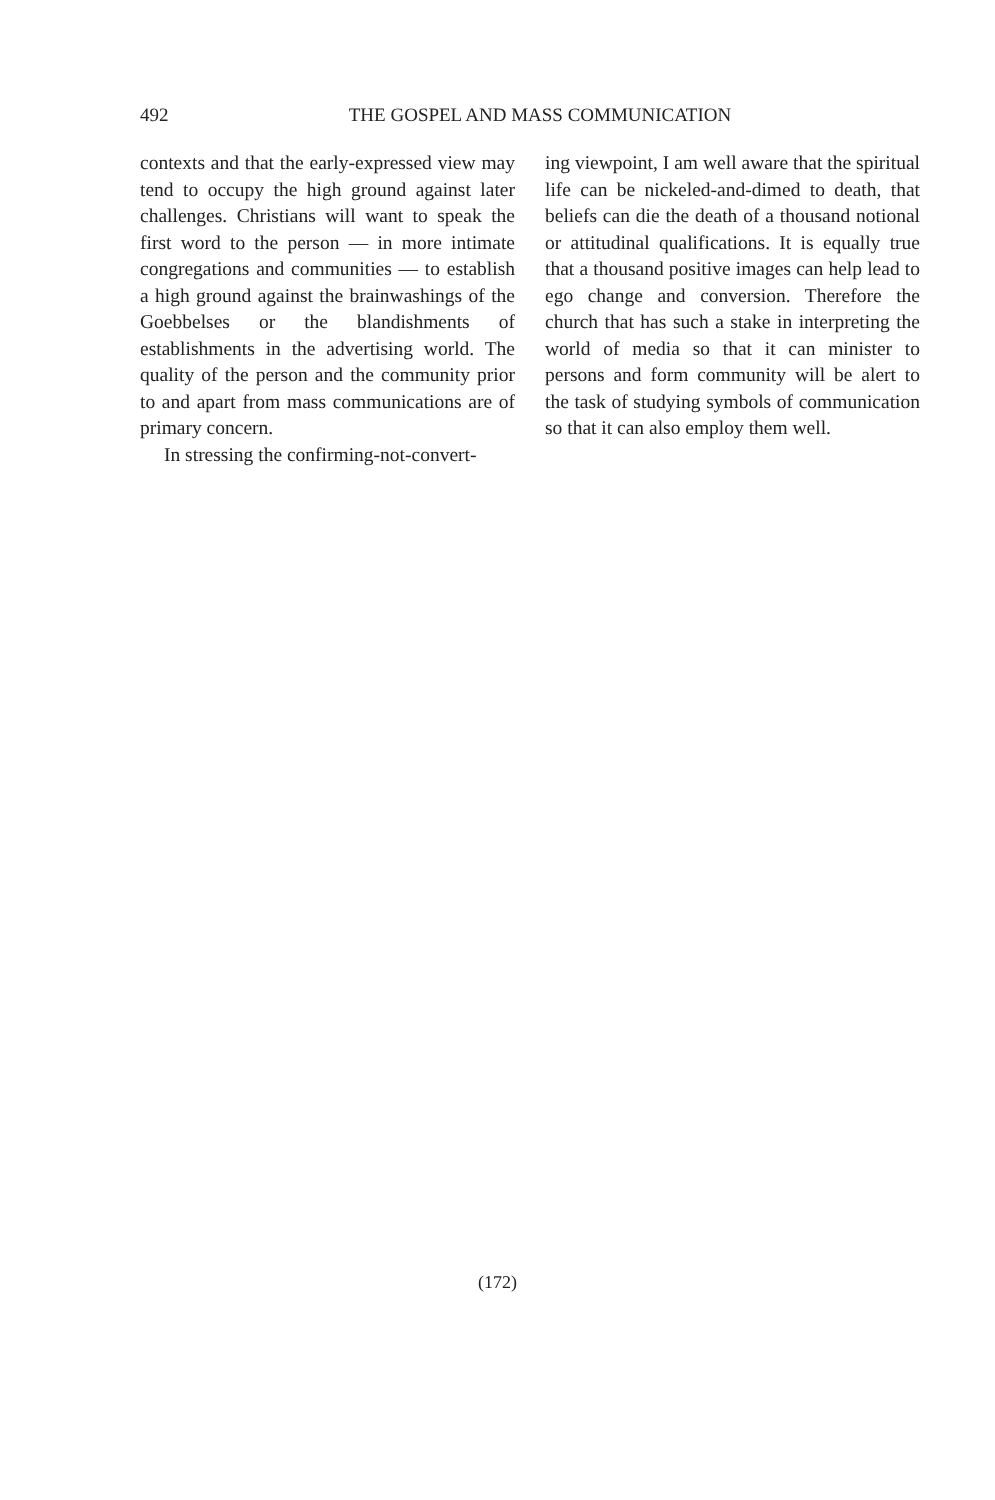492 THE GOSPEL AND MASS COMMUNICATION
contexts and that the early-expressed view may tend to occupy the high ground against later challenges. Christians will want to speak the first word to the person — in more intimate congregations and communities — to establish a high ground against the brainwashings of the Goebbelses or the blandishments of establishments in the advertising world. The quality of the person and the community prior to and apart from mass communications are of primary concern.
In stressing the confirming-not-convert-
ing viewpoint, I am well aware that the spiritual life can be nickeled-and-dimed to death, that beliefs can die the death of a thousand notional or attitudinal qualifications. It is equally true that a thousand positive images can help lead to ego change and conversion. Therefore the church that has such a stake in interpreting the world of media so that it can minister to persons and form community will be alert to the task of studying symbols of communication so that it can also employ them well.
(172)